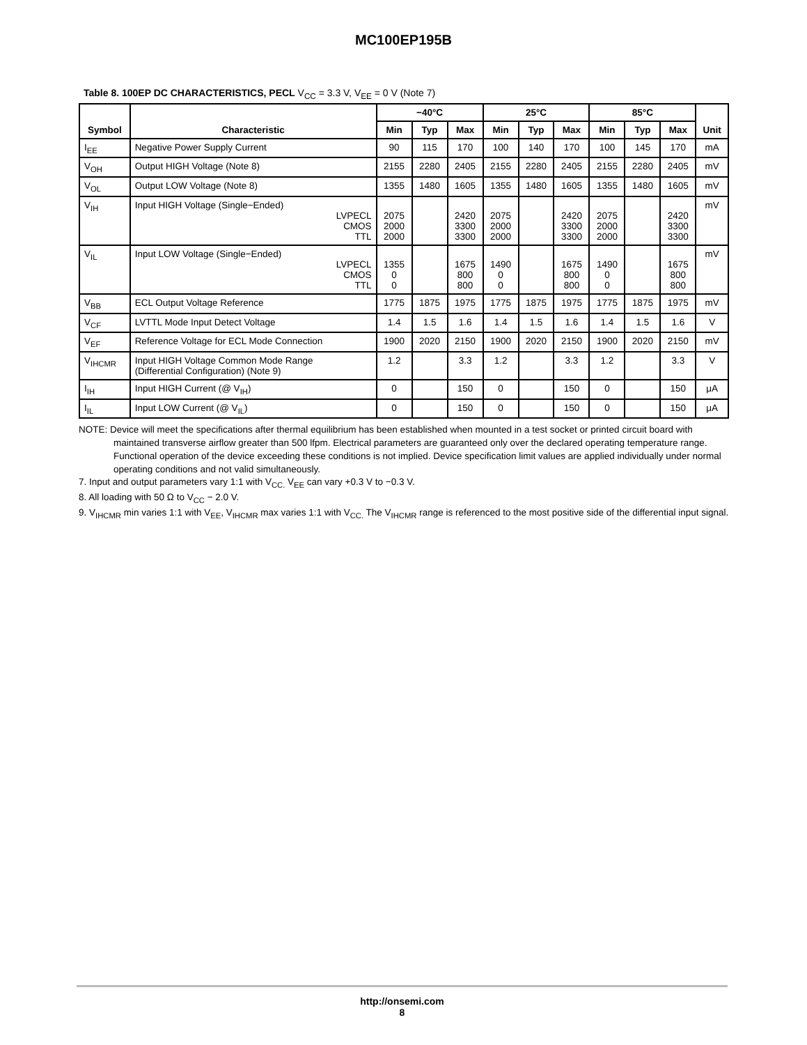MC100EP195B
Table 8. 100EP DC CHARACTERISTICS, PECL V<sub>CC</sub> = 3.3 V, V<sub>EE</sub> = 0 V (Note 7)
| Symbol | Characteristic | −40°C | | | 25°C | | | 85°C | | | Unit |
| --- | --- | --- | --- | --- | --- | --- | --- | --- | --- | --- | --- |
| | | Min | Typ | Max | Min | Typ | Max | Min | Typ | Max | |
| I<sub>EE</sub> | Negative Power Supply Current | 90 | 115 | 170 | 100 | 140 | 170 | 100 | 145 | 170 | mA |
| V<sub>OH</sub> | Output HIGH Voltage (Note 8) | 2155 | 2280 | 2405 | 2155 | 2280 | 2405 | 2155 | 2280 | 2405 | mV |
| V<sub>OL</sub> | Output LOW Voltage (Note 8) | 1355 | 1480 | 1605 | 1355 | 1480 | 1605 | 1355 | 1480 | 1605 | mV |
| V<sub>IH</sub> | Input HIGH Voltage (Single−Ended) LVPECL CMOS TTL | 2075 2000 2000 | | 2420 3300 3300 | 2075 2000 2000 | | 2420 3300 3300 | 2075 2000 2000 | | 2420 3300 3300 | mV |
| V<sub>IL</sub> | Input LOW Voltage (Single−Ended) LVPECL CMOS TTL | 1355 0 0 | | 1675 800 800 | 1490 0 0 | | 1675 800 800 | 1490 0 0 | | 1675 800 800 | mV |
| V<sub>BB</sub> | ECL Output Voltage Reference | 1775 | 1875 | 1975 | 1775 | 1875 | 1975 | 1775 | 1875 | 1975 | mV |
| V<sub>CF</sub> | LVTTL Mode Input Detect Voltage | 1.4 | 1.5 | 1.6 | 1.4 | 1.5 | 1.6 | 1.4 | 1.5 | 1.6 | V |
| V<sub>EF</sub> | Reference Voltage for ECL Mode Connection | 1900 | 2020 | 2150 | 1900 | 2020 | 2150 | 1900 | 2020 | 2150 | mV |
| V<sub>IHCMR</sub> | Input HIGH Voltage Common Mode Range (Differential Configuration) (Note 9) | 1.2 | | 3.3 | 1.2 | | 3.3 | 1.2 | | 3.3 | V |
| I<sub>IH</sub> | Input HIGH Current (@ V<sub>IH</sub>) | 0 | | 150 | 0 | | 150 | 0 | | 150 | μA |
| I<sub>IL</sub> | Input LOW Current (@ V<sub>IL</sub>) | 0 | | 150 | 0 | | 150 | 0 | | 150 | μA |
NOTE: Device will meet the specifications after thermal equilibrium has been established when mounted in a test socket or printed circuit board with maintained transverse airflow greater than 500 lfpm. Electrical parameters are guaranteed only over the declared operating temperature range. Functional operation of the device exceeding these conditions is not implied. Device specification limit values are applied individually under normal operating conditions and not valid simultaneously.
7. Input and output parameters vary 1:1 with V<sub>CC.</sub> V<sub>EE</sub> can vary +0.3 V to −0.3 V.
8. All loading with 50 Ω to V<sub>CC</sub> − 2.0 V.
9. V<sub>IHCMR</sub> min varies 1:1 with V<sub>EE</sub>, V<sub>IHCMR</sub> max varies 1:1 with V<sub>CC.</sub> The V<sub>IHCMR</sub> range is referenced to the most positive side of the differential input signal.
http://onsemi.com
8